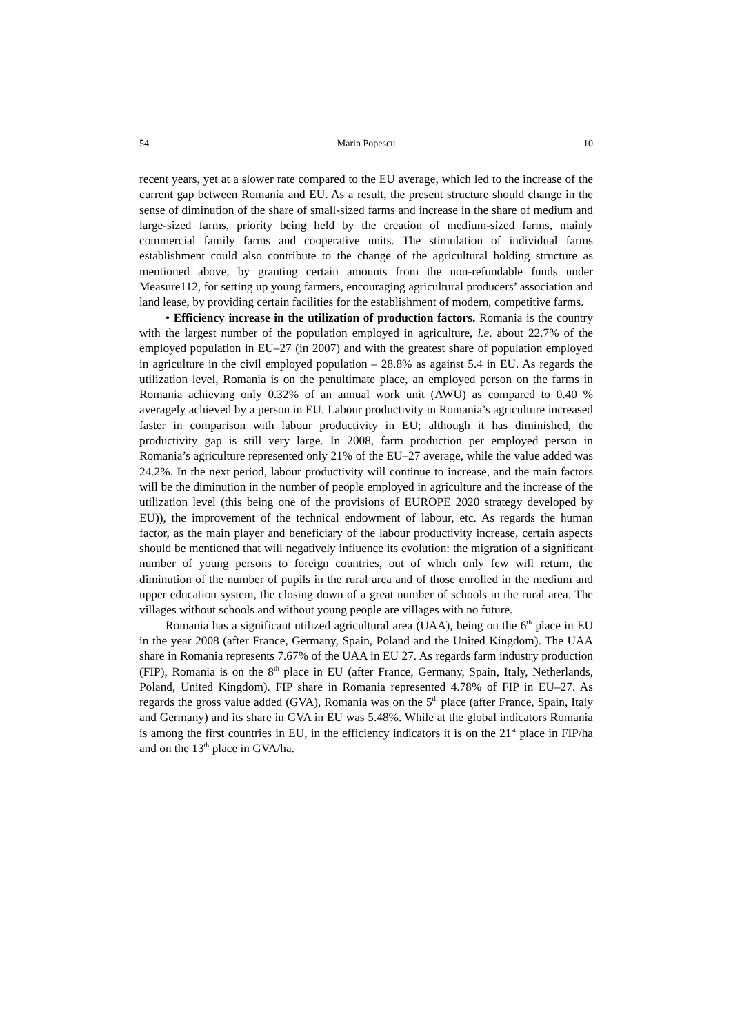54 Marin Popescu 10
recent years, yet at a slower rate compared to the EU average, which led to the increase of the current gap between Romania and EU. As a result, the present structure should change in the sense of diminution of the share of small-sized farms and increase in the share of medium and large-sized farms, priority being held by the creation of medium-sized farms, mainly commercial family farms and cooperative units. The stimulation of individual farms establishment could also contribute to the change of the agricultural holding structure as mentioned above, by granting certain amounts from the non-refundable funds under Measure112, for setting up young farmers, encouraging agricultural producers’ association and land lease, by providing certain facilities for the establishment of modern, competitive farms.
• Efficiency increase in the utilization of production factors. Romania is the country with the largest number of the population employed in agriculture, i.e. about 22.7% of the employed population in EU–27 (in 2007) and with the greatest share of population employed in agriculture in the civil employed population – 28.8% as against 5.4 in EU. As regards the utilization level, Romania is on the penultimate place, an employed person on the farms in Romania achieving only 0.32% of an annual work unit (AWU) as compared to 0.40 % averagely achieved by a person in EU. Labour productivity in Romania’s agriculture increased faster in comparison with labour productivity in EU; although it has diminished, the productivity gap is still very large. In 2008, farm production per employed person in Romania’s agriculture represented only 21% of the EU–27 average, while the value added was 24.2%. In the next period, labour productivity will continue to increase, and the main factors will be the diminution in the number of people employed in agriculture and the increase of the utilization level (this being one of the provisions of EUROPE 2020 strategy developed by EU)), the improvement of the technical endowment of labour, etc. As regards the human factor, as the main player and beneficiary of the labour productivity increase, certain aspects should be mentioned that will negatively influence its evolution: the migration of a significant number of young persons to foreign countries, out of which only few will return, the diminution of the number of pupils in the rural area and of those enrolled in the medium and upper education system, the closing down of a great number of schools in the rural area. The villages without schools and without young people are villages with no future.
Romania has a significant utilized agricultural area (UAA), being on the 6<sup>th</sup> place in EU in the year 2008 (after France, Germany, Spain, Poland and the United Kingdom). The UAA share in Romania represents 7.67% of the UAA in EU 27. As regards farm industry production (FIP), Romania is on the 8<sup>th</sup> place in EU (after France, Germany, Spain, Italy, Netherlands, Poland, United Kingdom). FIP share in Romania represented 4.78% of FIP in EU–27. As regards the gross value added (GVA), Romania was on the 5<sup>th</sup> place (after France, Spain, Italy and Germany) and its share in GVA in EU was 5.48%. While at the global indicators Romania is among the first countries in EU, in the efficiency indicators it is on the 21<sup>st</sup> place in FIP/ha and on the 13<sup>th</sup> place in GVA/ha.